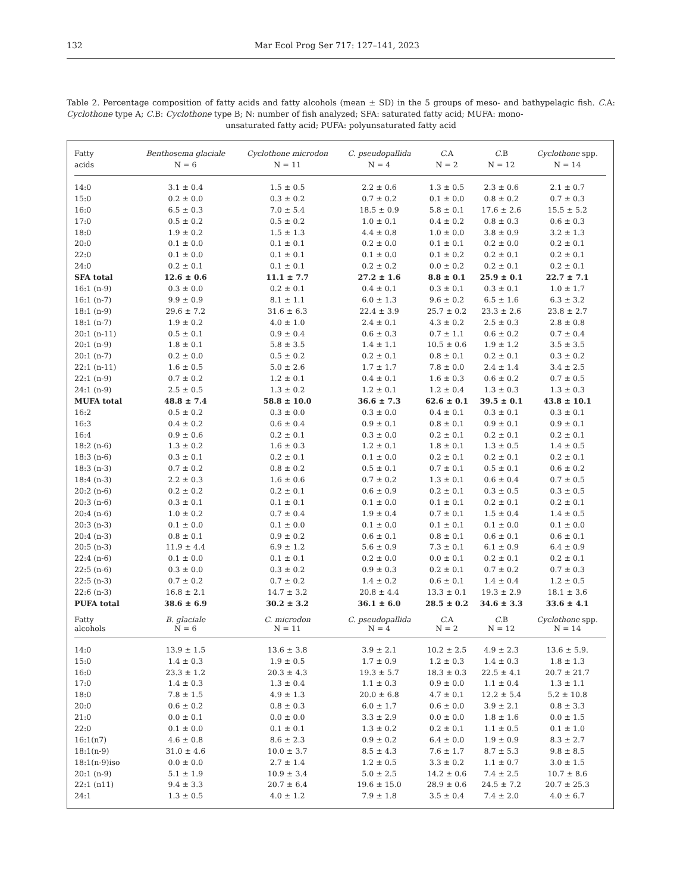132 Mar Ecol Prog Ser 717: 127–141, 2023
Table 2. Percentage composition of fatty acids and fatty alcohols (mean ± SD) in the 5 groups of meso- and bathypelagic fish. C. A: Cyclothone type A; C. B: Cyclothone type B; N: number of fish analyzed; SFA: saturated fatty acid; MUFA: mono-
unsaturated fatty acid; PUFA: polyunsaturated fatty acid
| Fatty acids | Benthosema glaciale N = 6 | Cyclothone microdon N = 11 | C. pseudopallida N = 4 | C. A N = 2 | C. B N = 12 | Cyclothone spp. N = 14 |
| --- | --- | --- | --- | --- | --- | --- |
| 14:0 | 3.1 ± 0.4 | 1.5 ± 0.5 | 2.2 ± 0.6 | 1.3 ± 0.5 | 2.3 ± 0.6 | 2.1 ± 0.7 |
| 15:0 | 0.2 ± 0.0 | 0.3 ± 0.2 | 0.7 ± 0.2 | 0.1 ± 0.0 | 0.8 ± 0.2 | 0.7 ± 0.3 |
| 16:0 | 6.5 ± 0.3 | 7.0 ± 5.4 | 18.5 ± 0.9 | 5.8 ± 0.1 | 17.6 ± 2.6 | 15.5 ± 5.2 |
| 17:0 | 0.5 ± 0.2 | 0.5 ± 0.2 | 1.0 ± 0.1 | 0.4 ± 0.2 | 0.8 ± 0.3 | 0.6 ± 0.3 |
| 18:0 | 1.9 ± 0.2 | 1.5 ± 1.3 | 4.4 ± 0.8 | 1.0 ± 0.0 | 3.8 ± 0.9 | 3.2 ± 1.3 |
| 20:0 | 0.1 ± 0.0 | 0.1 ± 0.1 | 0.2 ± 0.0 | 0.1 ± 0.1 | 0.2 ± 0.0 | 0.2 ± 0.1 |
| 22:0 | 0.1 ± 0.0 | 0.1 ± 0.1 | 0.1 ± 0.0 | 0.1 ± 0.2 | 0.2 ± 0.1 | 0.2 ± 0.1 |
| 24:0 | 0.2 ± 0.1 | 0.1 ± 0.1 | 0.2 ± 0.2 | 0.0 ± 0.2 | 0.2 ± 0.1 | 0.2 ± 0.1 |
| SFA total | 12.6 ± 0.6 | 11.1 ± 7.7 | 27.2 ± 1.6 | 8.8 ± 0.1 | 25.9 ± 0.1 | 22.7 ± 7.1 |
| 16:1 (n-9) | 0.3 ± 0.0 | 0.2 ± 0.1 | 0.4 ± 0.1 | 0.3 ± 0.1 | 0.3 ± 0.1 | 1.0 ± 1.7 |
| 16:1 (n-7) | 9.9 ± 0.9 | 8.1 ± 1.1 | 6.0 ± 1.3 | 9.6 ± 0.2 | 6.5 ± 1.6 | 6.3 ± 3.2 |
| 18:1 (n-9) | 29.6 ± 7.2 | 31.6 ± 6.3 | 22.4 ± 3.9 | 25.7 ± 0.2 | 23.3 ± 2.6 | 23.8 ± 2.7 |
| 18:1 (n-7) | 1.9 ± 0.2 | 4.0 ± 1.0 | 2.4 ± 0.1 | 4.3 ± 0.2 | 2.5 ± 0.3 | 2.8 ± 0.8 |
| 20:1 (n-11) | 0.5 ± 0.1 | 0.9 ± 0.4 | 0.6 ± 0.3 | 0.7 ± 1.1 | 0.6 ± 0.2 | 0.7 ± 0.4 |
| 20:1 (n-9) | 1.8 ± 0.1 | 5.8 ± 3.5 | 1.4 ± 1.1 | 10.5 ± 0.6 | 1.9 ± 1.2 | 3.5 ± 3.5 |
| 20:1 (n-7) | 0.2 ± 0.0 | 0.5 ± 0.2 | 0.2 ± 0.1 | 0.8 ± 0.1 | 0.2 ± 0.1 | 0.3 ± 0.2 |
| 22:1 (n-11) | 1.6 ± 0.5 | 5.0 ± 2.6 | 1.7 ± 1.7 | 7.8 ± 0.0 | 2.4 ± 1.4 | 3.4 ± 2.5 |
| 22:1 (n-9) | 0.7 ± 0.2 | 1.2 ± 0.1 | 0.4 ± 0.1 | 1.6 ± 0.3 | 0.6 ± 0.2 | 0.7 ± 0.5 |
| 24:1 (n-9) | 2.5 ± 0.5 | 1.3 ± 0.2 | 1.2 ± 0.1 | 1.2 ± 0.4 | 1.3 ± 0.3 | 1.3 ± 0.3 |
| MUFA total | 48.8 ± 7.4 | 58.8 ± 10.0 | 36.6 ± 7.3 | 62.6 ± 0.1 | 39.5 ± 0.1 | 43.8 ± 10.1 |
| 16:2 | 0.5 ± 0.2 | 0.3 ± 0.0 | 0.3 ± 0.0 | 0.4 ± 0.1 | 0.3 ± 0.1 | 0.3 ± 0.1 |
| 16:3 | 0.4 ± 0.2 | 0.6 ± 0.4 | 0.9 ± 0.1 | 0.8 ± 0.1 | 0.9 ± 0.1 | 0.9 ± 0.1 |
| 16:4 | 0.9 ± 0.6 | 0.2 ± 0.1 | 0.3 ± 0.0 | 0.2 ± 0.1 | 0.2 ± 0.1 | 0.2 ± 0.1 |
| 18:2 (n-6) | 1.3 ± 0.2 | 1.6 ± 0.3 | 1.2 ± 0.1 | 1.8 ± 0.1 | 1.3 ± 0.5 | 1.4 ± 0.5 |
| 18:3 (n-6) | 0.3 ± 0.1 | 0.2 ± 0.1 | 0.1 ± 0.0 | 0.2 ± 0.1 | 0.2 ± 0.1 | 0.2 ± 0.1 |
| 18:3 (n-3) | 0.7 ± 0.2 | 0.8 ± 0.2 | 0.5 ± 0.1 | 0.7 ± 0.1 | 0.5 ± 0.1 | 0.6 ± 0.2 |
| 18:4 (n-3) | 2.2 ± 0.3 | 1.6 ± 0.6 | 0.7 ± 0.2 | 1.3 ± 0.1 | 0.6 ± 0.4 | 0.7 ± 0.5 |
| 20:2 (n-6) | 0.2 ± 0.2 | 0.2 ± 0.1 | 0.6 ± 0.9 | 0.2 ± 0.1 | 0.3 ± 0.5 | 0.3 ± 0.5 |
| 20:3 (n-6) | 0.3 ± 0.1 | 0.1 ± 0.1 | 0.1 ± 0.0 | 0.1 ± 0.1 | 0.2 ± 0.1 | 0.2 ± 0.1 |
| 20:4 (n-6) | 1.0 ± 0.2 | 0.7 ± 0.4 | 1.9 ± 0.4 | 0.7 ± 0.1 | 1.5 ± 0.4 | 1.4 ± 0.5 |
| 20:3 (n-3) | 0.1 ± 0.0 | 0.1 ± 0.0 | 0.1 ± 0.0 | 0.1 ± 0.1 | 0.1 ± 0.0 | 0.1 ± 0.0 |
| 20:4 (n-3) | 0.8 ± 0.1 | 0.9 ± 0.2 | 0.6 ± 0.1 | 0.8 ± 0.1 | 0.6 ± 0.1 | 0.6 ± 0.1 |
| 20:5 (n-3) | 11.9 ± 4.4 | 6.9 ± 1.2 | 5.6 ± 0.9 | 7.3 ± 0.1 | 6.1 ± 0.9 | 6.4 ± 0.9 |
| 22:4 (n-6) | 0.1 ± 0.0 | 0.1 ± 0.1 | 0.2 ± 0.0 | 0.0 ± 0.1 | 0.2 ± 0.1 | 0.2 ± 0.1 |
| 22:5 (n-6) | 0.3 ± 0.0 | 0.3 ± 0.2 | 0.9 ± 0.3 | 0.2 ± 0.1 | 0.7 ± 0.2 | 0.7 ± 0.3 |
| 22:5 (n-3) | 0.7 ± 0.2 | 0.7 ± 0.2 | 1.4 ± 0.2 | 0.6 ± 0.1 | 1.4 ± 0.4 | 1.2 ± 0.5 |
| 22:6 (n-3) | 16.8 ± 2.1 | 14.7 ± 3.2 | 20.8 ± 4.4 | 13.3 ± 0.1 | 19.3 ± 2.9 | 18.1 ± 3.6 |
| PUFA total | 38.6 ± 6.9 | 30.2 ± 3.2 | 36.1 ± 6.0 | 28.5 ± 0.2 | 34.6 ± 3.3 | 33.6 ± 4.1 |
| Fatty alcohols | B. glaciale N = 6 | C. microdon N = 11 | C. pseudopallida N = 4 | C. A N = 2 | C. B N = 12 | Cyclothone spp. N = 14 |
| 14:0 | 13.9 ± 1.5 | 13.6 ± 3.8 | 3.9 ± 2.1 | 10.2 ± 2.5 | 4.9 ± 2.3 | 13.6 ± 5.9. |
| 15:0 | 1.4 ± 0.3 | 1.9 ± 0.5 | 1.7 ± 0.9 | 1.2 ± 0.3 | 1.4 ± 0.3 | 1.8 ± 1.3 |
| 16:0 | 23.3 ± 1.2 | 20.3 ± 4.3 | 19.3 ± 5.7 | 18.3 ± 0.3 | 22.5 ± 4.1 | 20.7 ± 21.7 |
| 17:0 | 1.4 ± 0.3 | 1.3 ± 0.4 | 1.1 ± 0.3 | 0.9 ± 0.0 | 1.1 ± 0.4 | 1.3 ± 1.1 |
| 18:0 | 7.8 ± 1.5 | 4.9 ± 1.3 | 20.0 ± 6.8 | 4.7 ± 0.1 | 12.2 ± 5.4 | 5.2 ± 10.8 |
| 20:0 | 0.6 ± 0.2 | 0.8 ± 0.3 | 6.0 ± 1.7 | 0.6 ± 0.0 | 3.9 ± 2.1 | 0.8 ± 3.3 |
| 21:0 | 0.0 ± 0.1 | 0.0 ± 0.0 | 3.3 ± 2.9 | 0.0 ± 0.0 | 1.8 ± 1.6 | 0.0 ± 1.5 |
| 22:0 | 0.1 ± 0.0 | 0.1 ± 0.1 | 1.3 ± 0.2 | 0.2 ± 0.1 | 1.1 ± 0.5 | 0.1 ± 1.0 |
| 16:1(n7) | 4.6 ± 0.8 | 8.6 ± 2.3 | 0.9 ± 0.2 | 6.4 ± 0.0 | 1.9 ± 0.9 | 8.3 ± 2.7 |
| 18:1(n-9) | 31.0 ± 4.6 | 10.0 ± 3.7 | 8.5 ± 4.3 | 7.6 ± 1.7 | 8.7 ± 5.3 | 9.8 ± 8.5 |
| 18:1(n-9)iso | 0.0 ± 0.0 | 2.7 ± 1.4 | 1.2 ± 0.5 | 3.3 ± 0.2 | 1.1 ± 0.7 | 3.0 ± 1.5 |
| 20:1 (n-9) | 5.1 ± 1.9 | 10.9 ± 3.4 | 5.0 ± 2.5 | 14.2 ± 0.6 | 7.4 ± 2.5 | 10.7 ± 8.6 |
| 22:1 (n11) | 9.4 ± 3.3 | 20.7 ± 6.4 | 19.6 ± 15.0 | 28.9 ± 0.6 | 24.5 ± 7.2 | 20.7 ± 25.3 |
| 24:1 | 1.3 ± 0.5 | 4.0 ± 1.2 | 7.9 ± 1.8 | 3.5 ± 0.4 | 7.4 ± 2.0 | 4.0 ± 6.7 |